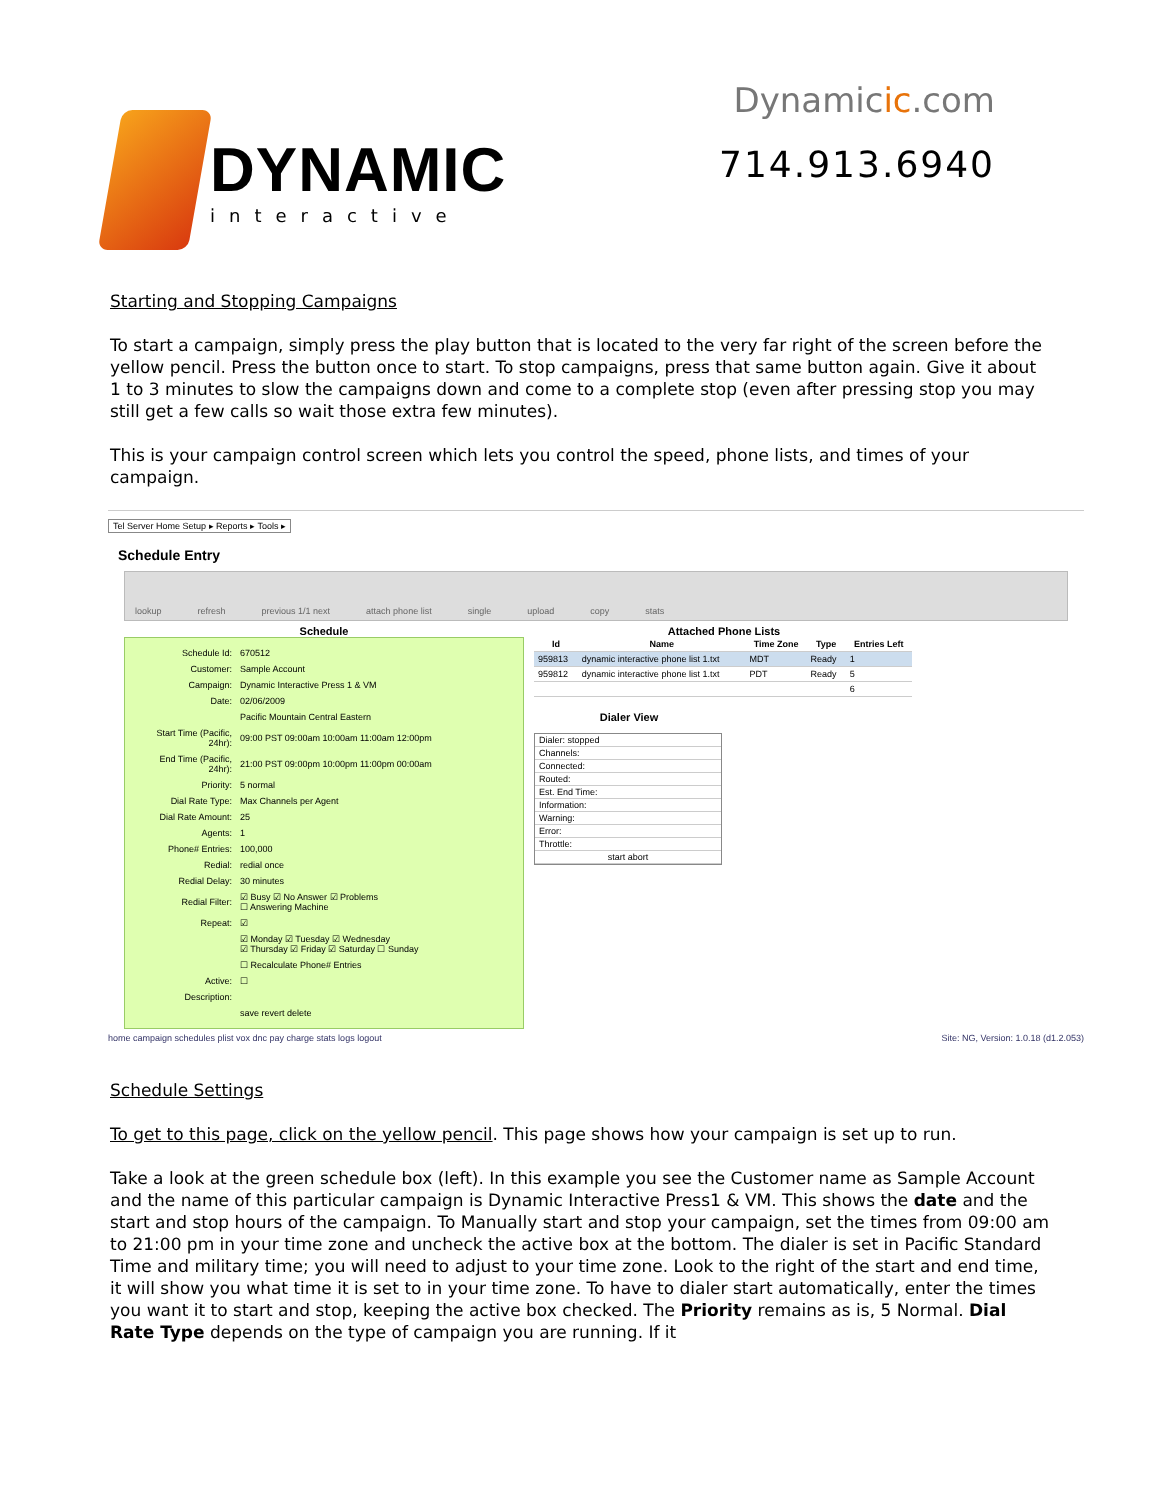DYNAMIC
interactive
Dynamicic.com
714.913.6940
Starting and Stopping Campaigns
To start a campaign, simply press the play button that is located to the very far right of the screen before the yellow pencil. Press the button once to start. To stop campaigns, press that same button again. Give it about 1 to 3 minutes to slow the campaigns down and come to a complete stop (even after pressing stop you may still get a few calls so wait those extra few minutes).
This is your campaign control screen which lets you control the speed, phone lists, and times of your campaign.
Tel Server Home Setup ▸ Reports ▸ Tools ▸
Schedule Entry
lookup refresh previous 1/1 next attach phone list single upload copy stats
Schedule
| Schedule Id: | 670512 |
| Customer: | Sample Account |
| Campaign: | Dynamic Interactive Press 1 & VM |
| Date: | 02/06/2009 |
| | Pacific Mountain Central Eastern |
| Start Time (Pacific, 24hr): | 09:00 PST 09:00am 10:00am 11:00am 12:00pm |
| End Time (Pacific, 24hr): | 21:00 PST 09:00pm 10:00pm 11:00pm 00:00am |
| Priority: | 5 normal |
| Dial Rate Type: | Max Channels per Agent |
| Dial Rate Amount: | 25 |
| Agents: | 1 |
| Phone# Entries: | 100,000 |
| Redial: | redial once |
| Redial Delay: | 30 minutes |
| Redial Filter: | ☑ Busy ☑ No Answer ☑ Problems ☐ Answering Machine |
| Repeat: | ☑ |
| | ☑ Monday ☑ Tuesday ☑ Wednesday ☑ Thursday ☑ Friday ☑ Saturday ☐ Sunday |
| | ☐ Recalculate Phone# Entries |
| Active: | ☐ |
| Description: | |
| | save revert delete |
Attached Phone Lists
| Id | Name | Time Zone | Type | Entries Left |
| --- | --- | --- | --- | --- |
| 959813 | dynamic interactive phone list 1.txt | MDT | Ready | 1 |
| 959812 | dynamic interactive phone list 1.txt | PDT | Ready | 5 |
| | | | | 6 |
Dialer View
Dialer: stopped
Channels:
Connected:
Routed:
Est. End Time:
Information:
Warning:
Error:
Throttle:
start abort
home campaign schedules plist vox dnc pay charge stats logs logout Site: NG, Version: 1.0.18 (d1.2.053)
Schedule Settings
To get to this page, click on the yellow pencil. This page shows how your campaign is set up to run.
Take a look at the green schedule box (left). In this example you see the Customer name as Sample Account and the name of this particular campaign is Dynamic Interactive Press1 & VM. This shows the date and the start and stop hours of the campaign. To Manually start and stop your campaign, set the times from 09:00 am to 21:00 pm in your time zone and uncheck the active box at the bottom. The dialer is set in Pacific Standard Time and military time; you will need to adjust to your time zone. Look to the right of the start and end time, it will show you what time it is set to in your time zone. To have to dialer start automatically, enter the times you want it to start and stop, keeping the active box checked. The Priority remains as is, 5 Normal. Dial Rate Type depends on the type of campaign you are running. If it